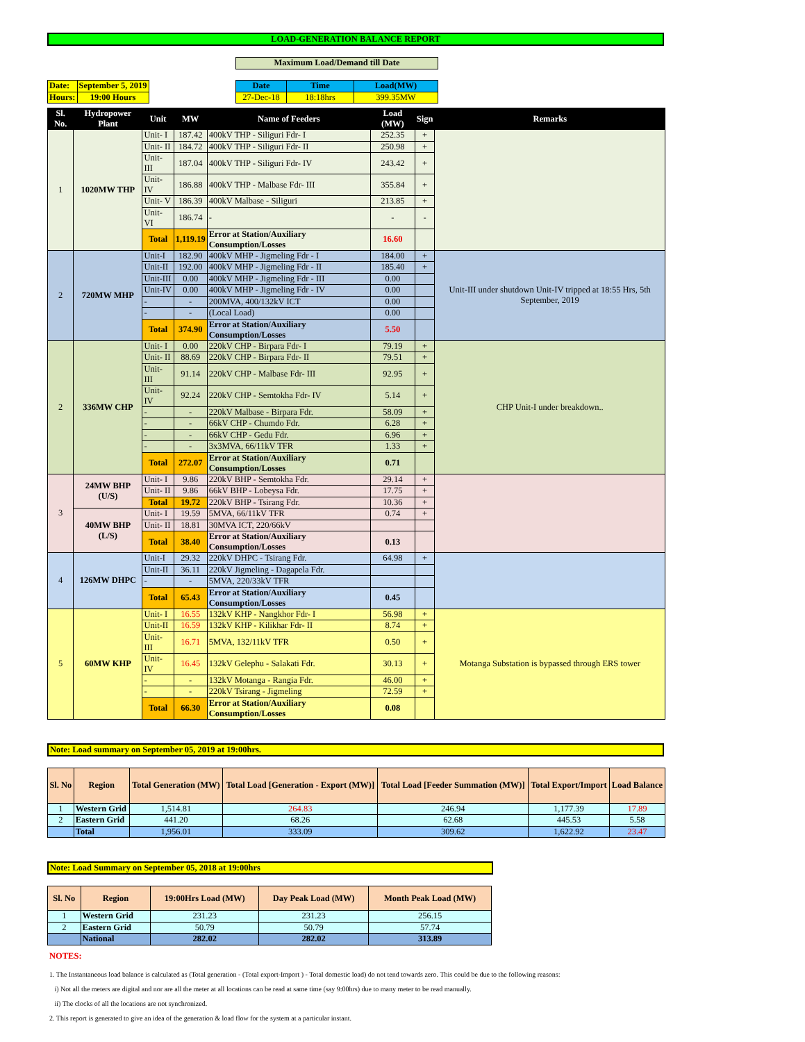LOAD-GENERATION BALANCE REPORT
| Date: | September 5, 2019 |
| Hours: | 19:00 Hours |
| Maximum Load/Demand till Date | | |
| Date | Time | Load(MW) |
| 27-Dec-18 | 18:18hrs | 399.35MW |
| Sl. No. | Hydropower Plant | Unit | MW | Name of Feeders | Load (MW) | Sign | Remarks |
| --- | --- | --- | --- | --- | --- | --- | --- |
| 1 | 1020MW THP | Unit- I | 187.42 | 400kV THP - Siliguri Fdr- I | 252.35 | + | |
| | | Unit- II | 184.72 | 400kV THP - Siliguri Fdr- II | 250.98 | + | |
| | | Unit- III | 187.04 | 400kV THP - Siliguri Fdr- IV | 243.42 | + | |
| | | Unit- IV | 186.88 | 400kV THP - Malbase Fdr- III | 355.84 | + | |
| | | Unit- V | 186.39 | 400kV Malbase - Siliguri | 213.85 | + | |
| | | Unit- VI | 186.74 | - | - | - | |
| | | Total | 1,119.19 | Error at Station/Auxiliary Consumption/Losses | 16.60 | | |
| 2 | 720MW MHP | Unit-I | 182.90 | 400kV MHP - Jigmeling Fdr - I | 184.00 | + | Unit-III under shutdown Unit-IV tripped at 18:55 Hrs, 5th September, 2019 |
| | | Unit-II | 192.00 | 400kV MHP - Jigmeling Fdr - II | 185.40 | + | |
| | | Unit-III | 0.00 | 400kV MHP - Jigmeling Fdr - III | 0.00 | | |
| | | Unit-IV | 0.00 | 400kV MHP - Jigmeling Fdr - IV | 0.00 | | |
| | | - | - | 200MVA, 400/132kV ICT | 0.00 | | |
| | | - | - | (Local Load) | 0.00 | | |
| | | Total | 374.90 | Error at Station/Auxiliary Consumption/Losses | 5.50 | | |
| 2 | 336MW CHP | Unit- I | 0.00 | 220kV CHP - Birpara Fdr- I | 79.19 | + | CHP Unit-I under breakdown.. |
| | | Unit- II | 88.69 | 220kV CHP - Birpara Fdr- II | 79.51 | + | |
| | | Unit- III | 91.14 | 220kV CHP - Malbase Fdr- III | 92.95 | + | |
| | | Unit- IV | 92.24 | 220kV CHP - Semtokha Fdr- IV | 5.14 | + | |
| | | - | - | 220kV Malbase - Birpara Fdr. | 58.09 | + | |
| | | - | - | 66kV CHP - Chumdo Fdr. | 6.28 | + | |
| | | - | - | 66kV CHP - Gedu Fdr. | 6.96 | + | |
| | | - | - | 3x3MVA, 66/11kV TFR | 1.33 | + | |
| | | Total | 272.07 | Error at Station/Auxiliary Consumption/Losses | 0.71 | | |
| 3 | 24MW BHP (U/S) | Unit- I | 9.86 | 220kV BHP - Semtokha Fdr. | 29.14 | + | |
| | | Unit- II | 9.86 | 66kV BHP - Lobeysa Fdr. | 17.75 | + | |
| | | Total | 19.72 | 220kV BHP - Tsirang Fdr. | 10.36 | + | |
| | 40MW BHP (L/S) | Unit- I | 19.59 | 5MVA, 66/11kV TFR | 0.74 | + | |
| | | Unit- II | 18.81 | 30MVA ICT, 220/66kV | | | |
| | | Total | 38.40 | Error at Station/Auxiliary Consumption/Losses | 0.13 | | |
| 4 | 126MW DHPC | Unit-I | 29.32 | 220kV DHPC - Tsirang Fdr. | 64.98 | + | |
| | | Unit-II | 36.11 | 220kV Jigmeling - Dagapela Fdr. | | | |
| | | - | - | 5MVA, 220/33kV TFR | | | |
| | | Total | 65.43 | Error at Station/Auxiliary Consumption/Losses | 0.45 | | |
| 5 | 60MW KHP | Unit- I | 16.55 | 132kV KHP - Nangkhor Fdr- I | 56.98 | + | Motanga Substation is bypassed through ERS tower |
| | | Unit-II | 16.59 | 132kV KHP - Kilikhar Fdr- II | 8.74 | + | |
| | | Unit- III | 16.71 | 5MVA, 132/11kV TFR | 0.50 | + | |
| | | Unit- IV | 16.45 | 132kV Gelephu - Salakati Fdr. | 30.13 | + | |
| | | - | - | 132kV Motanga - Rangia Fdr. | 46.00 | + | |
| | | - | - | 220kV Tsirang - Jigmeling | 72.59 | + | |
| | | Total | 66.30 | Error at Station/Auxiliary Consumption/Losses | 0.08 | | |
Note: Load summary on September 05, 2019 at 19:00hrs.
| Sl. No | Region | Total Generation (MW) | Total Load [Generation - Export (MW)] | Total Load [Feeder Summation (MW)] | Total Export/Import | Load Balance |
| --- | --- | --- | --- | --- | --- | --- |
| 1 | Western Grid | 1,514.81 | 264.83 | 246.94 | 1,177.39 | 17.89 |
| 2 | Eastern Grid | 441.20 | 68.26 | 62.68 | 445.53 | 5.58 |
| | Total | 1,956.01 | 333.09 | 309.62 | 1,622.92 | 23.47 |
Note: Load Summary on September 05, 2018 at 19:00hrs
| Sl. No | Region | 19:00Hrs Load (MW) | Day Peak Load (MW) | Month Peak Load (MW) |
| --- | --- | --- | --- | --- |
| 1 | Western Grid | 231.23 | 231.23 | 256.15 |
| 2 | Eastern Grid | 50.79 | 50.79 | 57.74 |
| | National | 282.02 | 282.02 | 313.89 |
NOTES:
1. The Instantaneous load balance is calculated as (Total generation - (Total export-Import ) - Total domestic load) do not tend towards zero. This could be due to the following reasons:
i) Not all the meters are digital and nor are all the meter at all locations can be read at same time (say 9:00hrs) due to many meter to be read manually.
ii) The clocks of all the locations are not synchronized.
2. This report is generated to give an idea of the generation & load flow for the system at a particular instant.